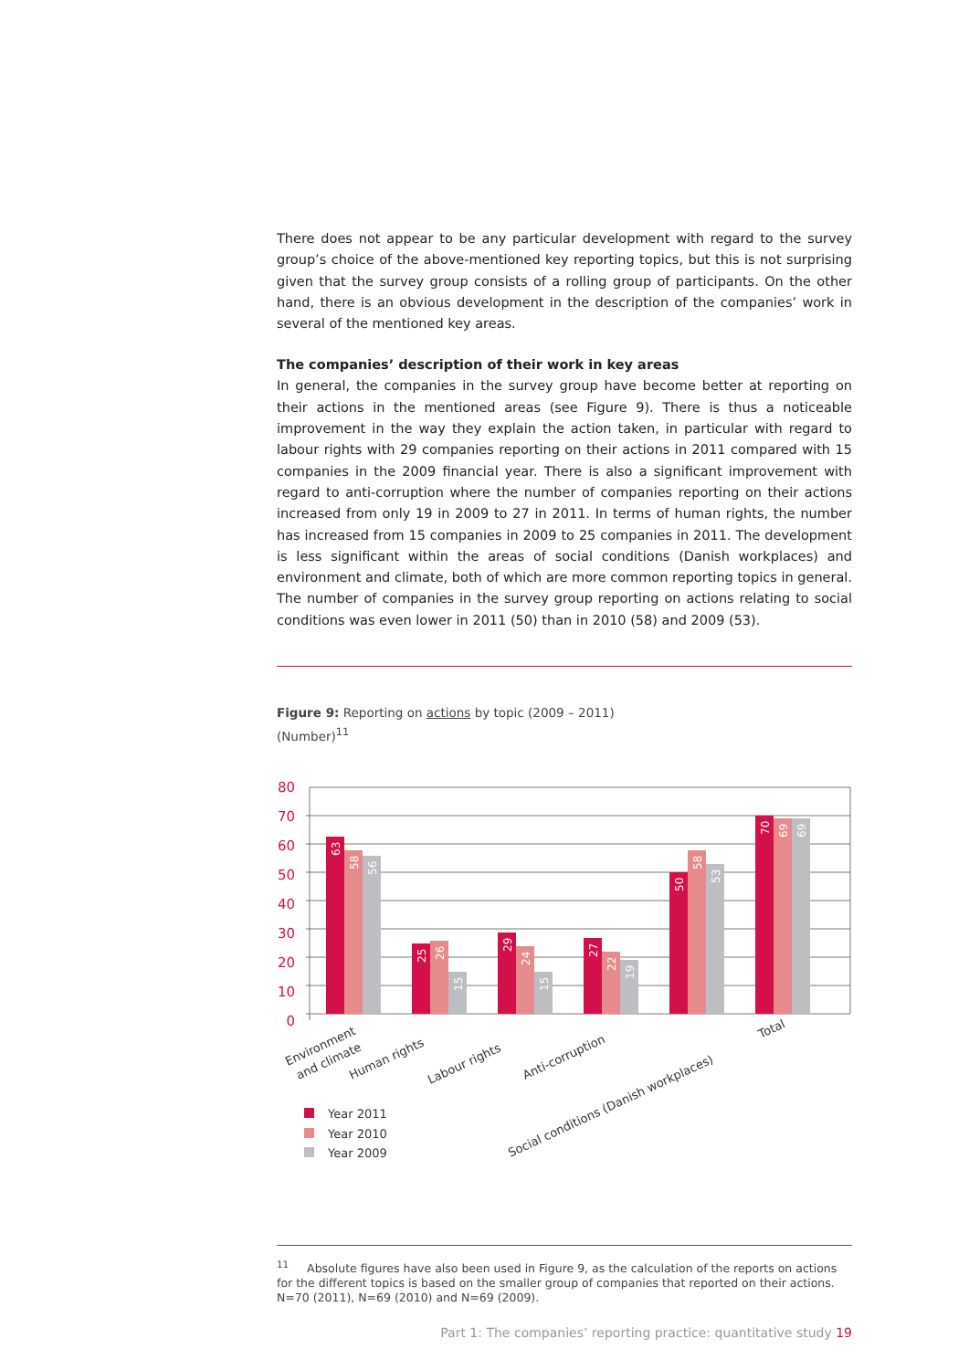There does not appear to be any particular development with regard to the survey group’s choice of the above-mentioned key reporting topics, but this is not surprising given that the survey group consists of a rolling group of participants. On the other hand, there is an obvious development in the description of the companies’ work in several of the mentioned key areas.
The companies’ description of their work in key areas
In general, the companies in the survey group have become better at reporting on their actions in the mentioned areas (see Figure 9). There is thus a noticeable improvement in the way they explain the action taken, in particular with regard to labour rights with 29 companies reporting on their actions in 2011 compared with 15 companies in the 2009 financial year. There is also a significant improvement with regard to anti-corruption where the number of companies reporting on their actions increased from only 19 in 2009 to 27 in 2011. In terms of human rights, the number has increased from 15 companies in 2009 to 25 companies in 2011. The development is less significant within the areas of social conditions (Danish workplaces) and environment and climate, both of which are more common reporting topics in general. The number of companies in the survey group reporting on actions relating to social conditions was even lower in 2011 (50) than in 2010 (58) and 2009 (53).
Figure 9: Reporting on actions by topic (2009 – 2011)
(Number)<sup>11</sup>
80
70
60
50
40
30
20
10
0
63
58
56
25
26
15
29
24
15
27
22
19
50
58
53
70
69
69
Environment
and climate
Human rights
Labour rights
Anti-corruption
Social conditions (Danish workplaces)
Total
Year 2011
Year 2010
Year 2009
<sup>11</sup> Absolute figures have also been used in Figure 9, as the calculation of the reports on actions for the different topics is based on the smaller group of companies that reported on their actions. N=70 (2011), N=69 (2010) and N=69 (2009).
Part 1: The companies’ reporting practice: quantitative study 19